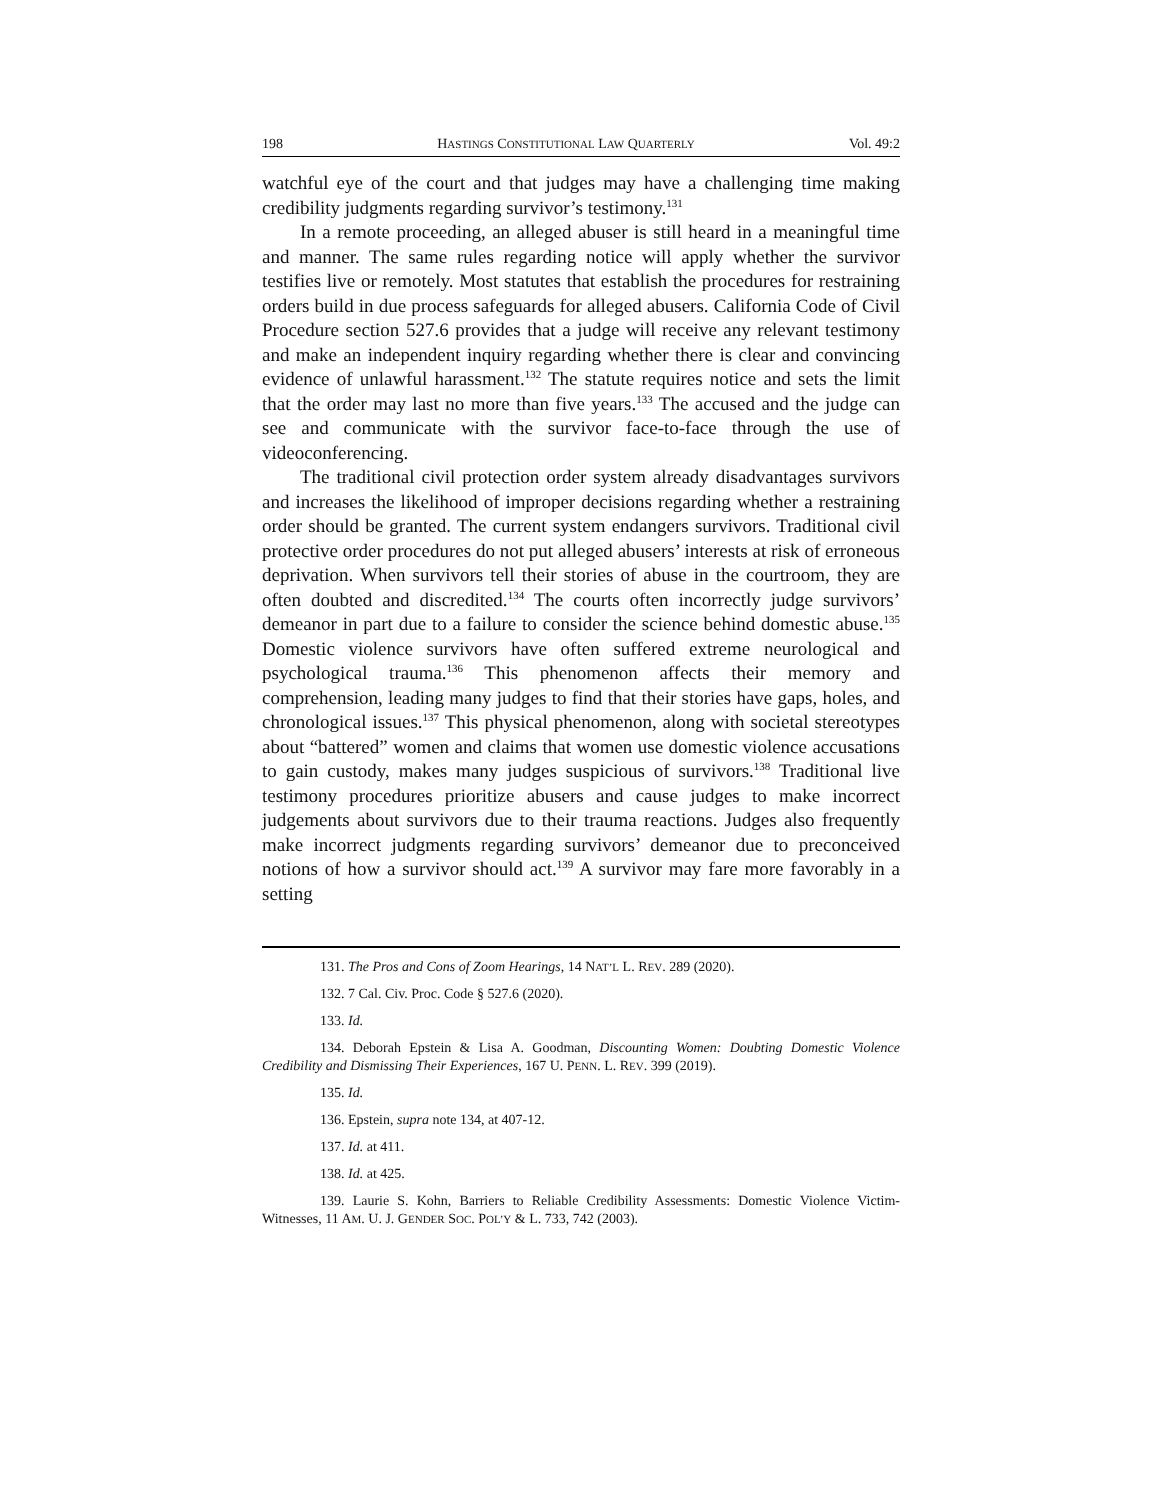198 HASTINGS CONSTITUTIONAL LAW QUARTERLY Vol. 49:2
watchful eye of the court and that judges may have a challenging time making credibility judgments regarding survivor’s testimony.<sup>131</sup>
In a remote proceeding, an alleged abuser is still heard in a meaningful time and manner. The same rules regarding notice will apply whether the survivor testifies live or remotely. Most statutes that establish the procedures for restraining orders build in due process safeguards for alleged abusers. California Code of Civil Procedure section 527.6 provides that a judge will receive any relevant testimony and make an independent inquiry regarding whether there is clear and convincing evidence of unlawful harassment.<sup>132</sup> The statute requires notice and sets the limit that the order may last no more than five years.<sup>133</sup> The accused and the judge can see and communicate with the survivor face-to-face through the use of videoconferencing.
The traditional civil protection order system already disadvantages survivors and increases the likelihood of improper decisions regarding whether a restraining order should be granted. The current system endangers survivors. Traditional civil protective order procedures do not put alleged abusers’ interests at risk of erroneous deprivation. When survivors tell their stories of abuse in the courtroom, they are often doubted and discredited.<sup>134</sup> The courts often incorrectly judge survivors’ demeanor in part due to a failure to consider the science behind domestic abuse.<sup>135</sup> Domestic violence survivors have often suffered extreme neurological and psychological trauma.<sup>136</sup> This phenomenon affects their memory and comprehension, leading many judges to find that their stories have gaps, holes, and chronological issues.<sup>137</sup> This physical phenomenon, along with societal stereotypes about “battered” women and claims that women use domestic violence accusations to gain custody, makes many judges suspicious of survivors.<sup>138</sup> Traditional live testimony procedures prioritize abusers and cause judges to make incorrect judgements about survivors due to their trauma reactions. Judges also frequently make incorrect judgments regarding survivors’ demeanor due to preconceived notions of how a survivor should act.<sup>139</sup> A survivor may fare more favorably in a setting
131. The Pros and Cons of Zoom Hearings, 14 NAT’L L. REV. 289 (2020).
132. 7 Cal. Civ. Proc. Code § 527.6 (2020).
133. Id.
134. Deborah Epstein & Lisa A. Goodman, Discounting Women: Doubting Domestic Violence Credibility and Dismissing Their Experiences, 167 U. PENN. L. REV. 399 (2019).
135. Id.
136. Epstein, supra note 134, at 407-12.
137. Id. at 411.
138. Id. at 425.
139. Laurie S. Kohn, Barriers to Reliable Credibility Assessments: Domestic Violence Victim-Witnesses, 11 AM. U. J. GENDER SOC. POL’Y & L. 733, 742 (2003).